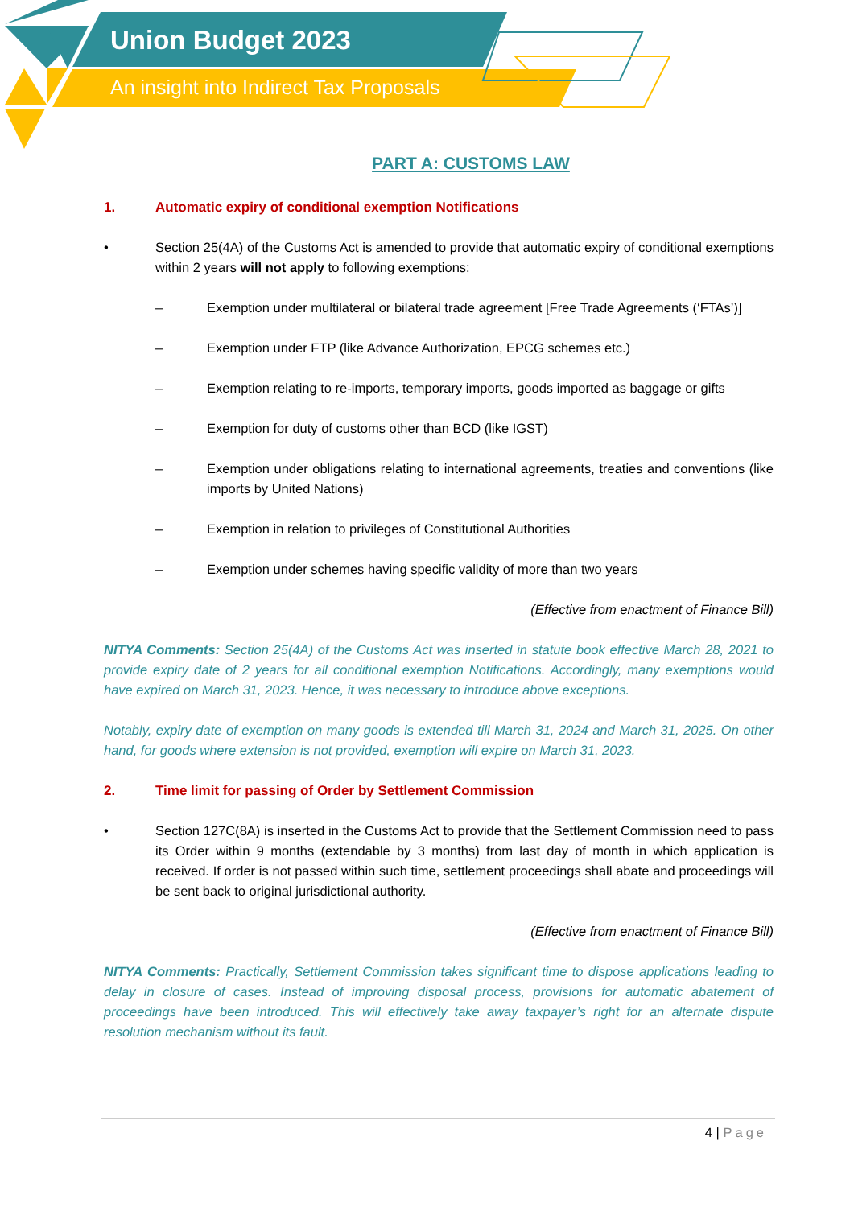Union Budget 2023
An insight into Indirect Tax Proposals
PART A: CUSTOMS LAW
1. Automatic expiry of conditional exemption Notifications
• Section 25(4A) of the Customs Act is amended to provide that automatic expiry of conditional exemptions within 2 years will not apply to following exemptions:
– Exemption under multilateral or bilateral trade agreement [Free Trade Agreements (‘FTAs’)]
– Exemption under FTP (like Advance Authorization, EPCG schemes etc.)
– Exemption relating to re-imports, temporary imports, goods imported as baggage or gifts
– Exemption for duty of customs other than BCD (like IGST)
– Exemption under obligations relating to international agreements, treaties and conventions (like imports by United Nations)
– Exemption in relation to privileges of Constitutional Authorities
– Exemption under schemes having specific validity of more than two years
(Effective from enactment of Finance Bill)
NITYA Comments: Section 25(4A) of the Customs Act was inserted in statute book effective March 28, 2021 to provide expiry date of 2 years for all conditional exemption Notifications. Accordingly, many exemptions would have expired on March 31, 2023. Hence, it was necessary to introduce above exceptions.
Notably, expiry date of exemption on many goods is extended till March 31, 2024 and March 31, 2025. On other hand, for goods where extension is not provided, exemption will expire on March 31, 2023.
2. Time limit for passing of Order by Settlement Commission
• Section 127C(8A) is inserted in the Customs Act to provide that the Settlement Commission need to pass its Order within 9 months (extendable by 3 months) from last day of month in which application is received. If order is not passed within such time, settlement proceedings shall abate and proceedings will be sent back to original jurisdictional authority.
(Effective from enactment of Finance Bill)
NITYA Comments: Practically, Settlement Commission takes significant time to dispose applications leading to delay in closure of cases. Instead of improving disposal process, provisions for automatic abatement of proceedings have been introduced. This will effectively take away taxpayer’s right for an alternate dispute resolution mechanism without its fault.
4 | Page